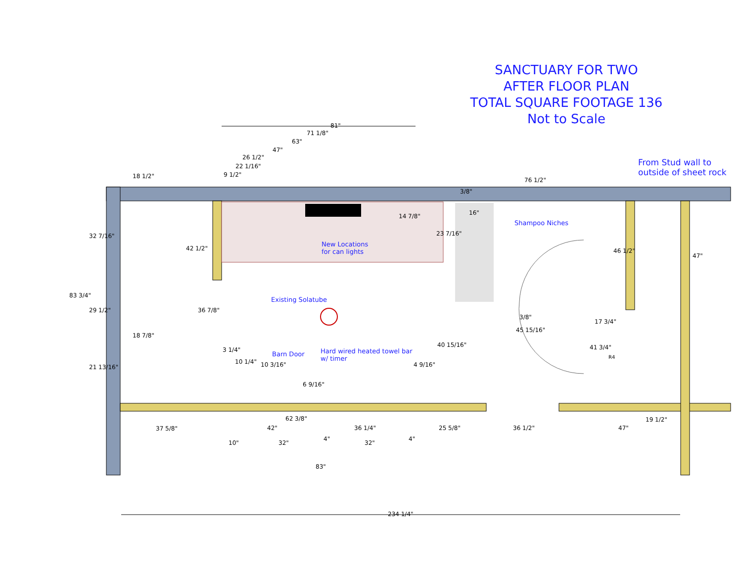SANCTUARY FOR TWO
AFTER FLOOR PLAN
TOTAL SQUARE FOOTAGE 136
Not to Scale
From Stud wall to
outside of sheet rock
Shampoo Niches
New Locations
for can lights
Existing Solatube
Barn Door
Hard wired heated towel bar
w/ timer
81"
71 1/8"
63"
47"
26 1/2"
22 1/16"
9 1/2"
18 1/2"
76 1/2"
3/8"
16"
14 7/8"
23 7/16"
32 7/16"
42 1/2" 46 1/2"
47"
83 3/4"
29 1/2" 36 7/8"
3/8"
17 3/4"
45 15/16"
18 7/8"
40 15/16" 41 3/4"
3 1/4"
10 1/4" 10 3/16" 4 9/16"
21 13/16"
6 9/16"
62 3/8" 19 1/2"
37 5/8" 42" 36 1/4" 25 5/8" 36 1/2" 47"
10" 32"
4"
32"
4"
83"
234 1/4"
R4